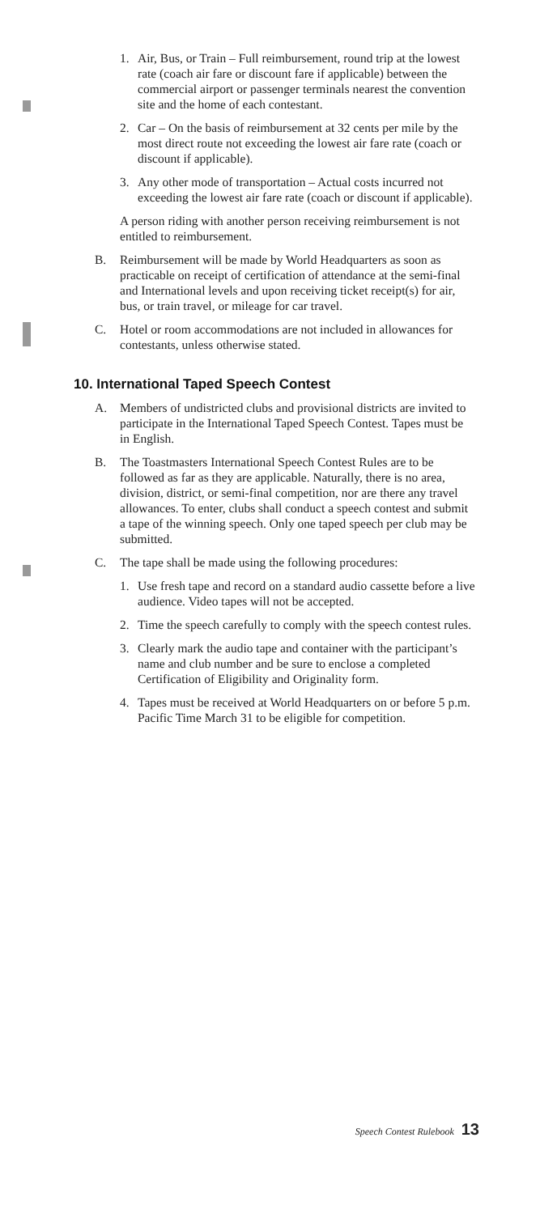1. Air, Bus, or Train – Full reimbursement, round trip at the lowest rate (coach air fare or discount fare if applicable) between the commercial airport or passenger terminals nearest the convention site and the home of each contestant.
2. Car – On the basis of reimbursement at 32 cents per mile by the most direct route not exceeding the lowest air fare rate (coach or discount if applicable).
3. Any other mode of transportation – Actual costs incurred not exceeding the lowest air fare rate (coach or discount if applicable).
A person riding with another person receiving reimbursement is not entitled to reimbursement.
B. Reimbursement will be made by World Headquarters as soon as practicable on receipt of certification of attendance at the semi-final and International levels and upon receiving ticket receipt(s) for air, bus, or train travel, or mileage for car travel.
C. Hotel or room accommodations are not included in allowances for contestants, unless otherwise stated.
10. International Taped Speech Contest
A. Members of undistricted clubs and provisional districts are invited to participate in the International Taped Speech Contest. Tapes must be in English.
B. The Toastmasters International Speech Contest Rules are to be followed as far as they are applicable. Naturally, there is no area, division, district, or semi-final competition, nor are there any travel allowances. To enter, clubs shall conduct a speech contest and submit a tape of the winning speech. Only one taped speech per club may be submitted.
C. The tape shall be made using the following procedures:
1. Use fresh tape and record on a standard audio cassette before a live audience. Video tapes will not be accepted.
2. Time the speech carefully to comply with the speech contest rules.
3. Clearly mark the audio tape and container with the participant’s name and club number and be sure to enclose a completed Certification of Eligibility and Originality form.
4. Tapes must be received at World Headquarters on or before 5 p.m. Pacific Time March 31 to be eligible for competition.
Speech Contest Rulebook 13